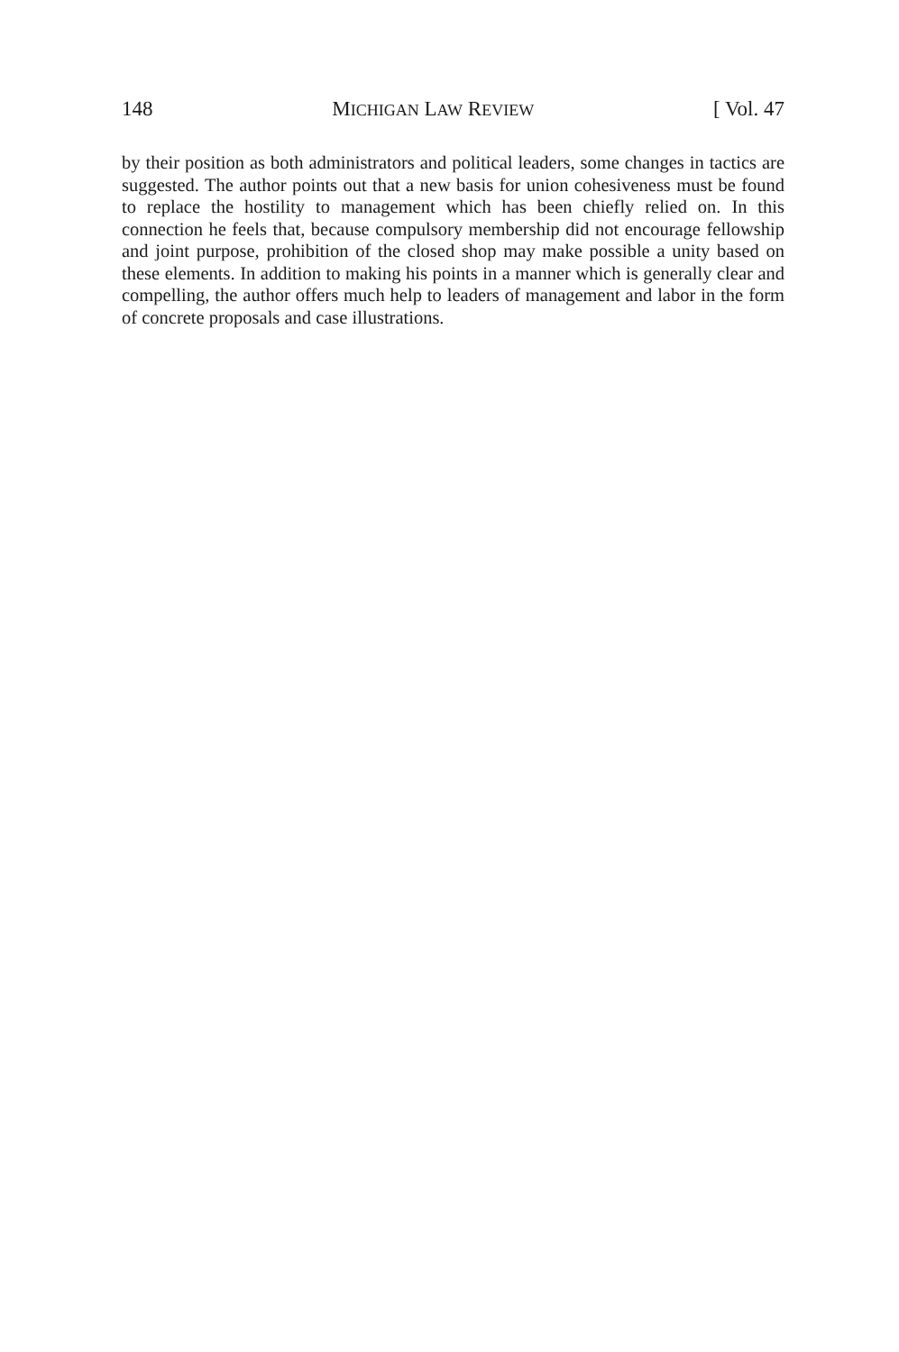148 MICHIGAN LAW REVIEW [ Vol. 47
by their position as both administrators and political leaders, some changes in tactics are suggested. The author points out that a new basis for union cohesiveness must be found to replace the hostility to management which has been chiefly relied on. In this connection he feels that, because compulsory membership did not encourage fellowship and joint purpose, prohibition of the closed shop may make possible a unity based on these elements. In addition to making his points in a manner which is generally clear and compelling, the author offers much help to leaders of management and labor in the form of concrete proposals and case illustrations.